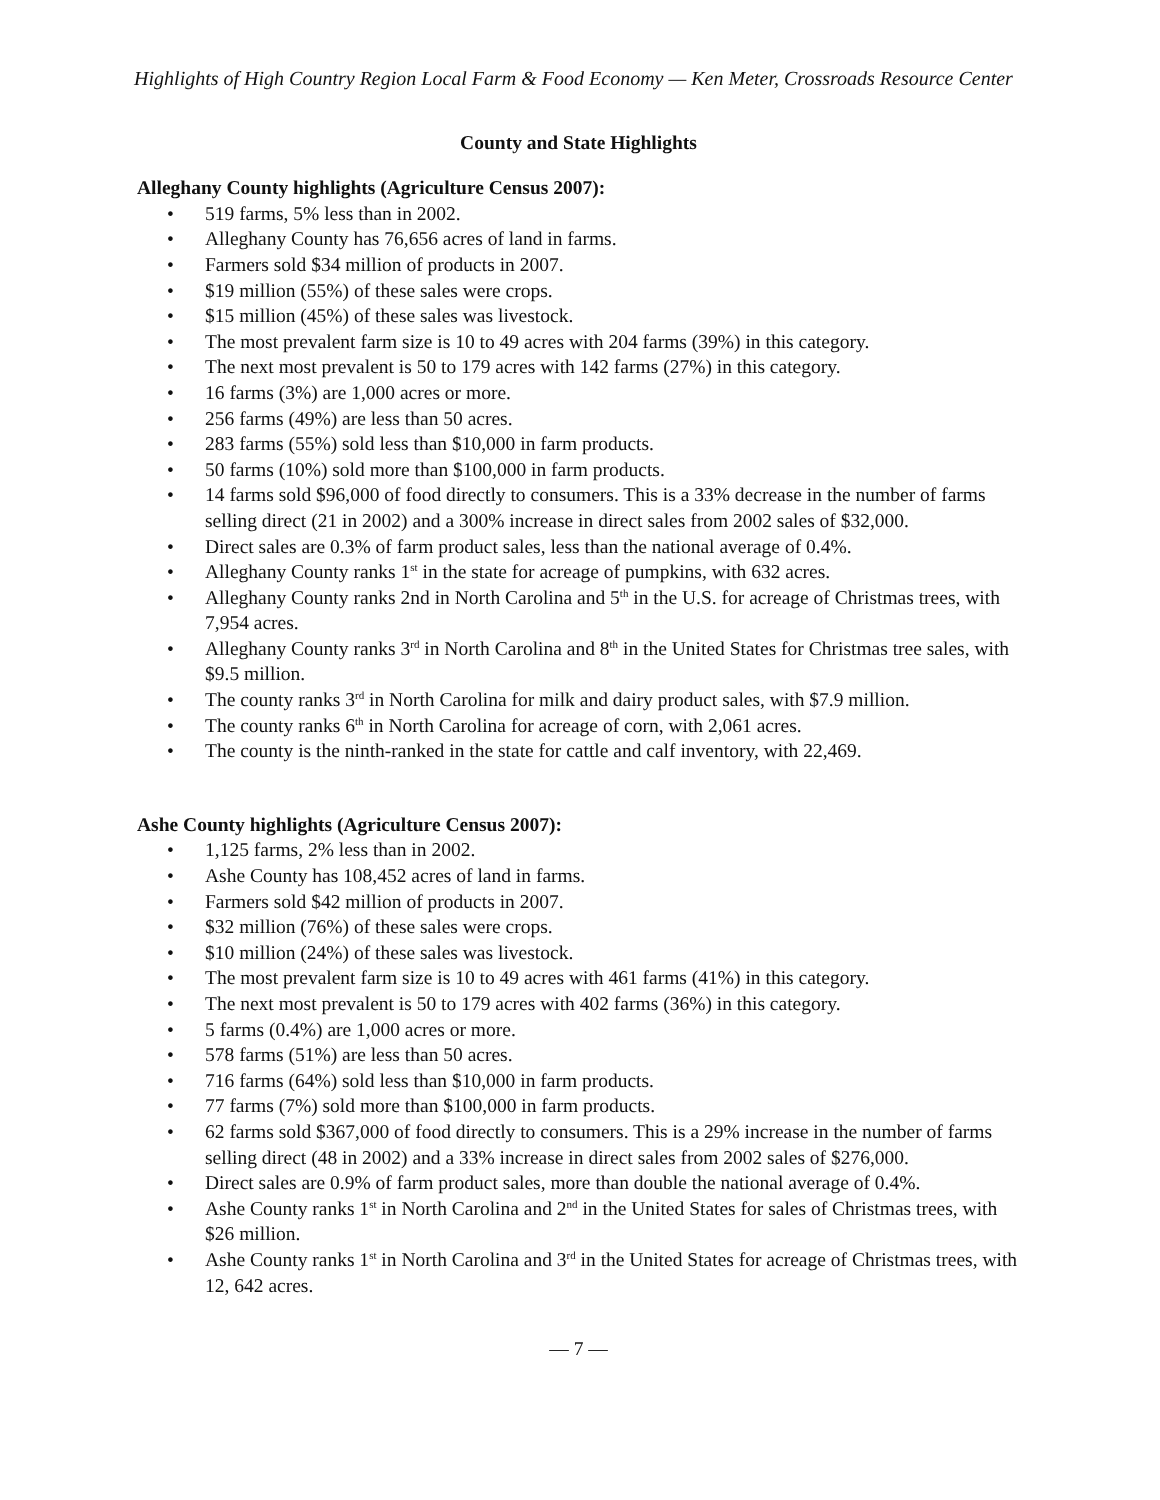Highlights of High Country Region Local Farm & Food Economy — Ken Meter, Crossroads Resource Center
County and State Highlights
Alleghany County highlights (Agriculture Census 2007):
• 519 farms, 5% less than in 2002.
• Alleghany County has 76,656 acres of land in farms.
• Farmers sold $34 million of products in 2007.
• $19 million (55%) of these sales were crops.
• $15 million (45%) of these sales was livestock.
• The most prevalent farm size is 10 to 49 acres with 204 farms (39%) in this category.
• The next most prevalent is 50 to 179 acres with 142 farms (27%) in this category.
• 16 farms (3%) are 1,000 acres or more.
• 256 farms (49%) are less than 50 acres.
• 283 farms (55%) sold less than $10,000 in farm products.
• 50 farms (10%) sold more than $100,000 in farm products.
• 14 farms sold $96,000 of food directly to consumers. This is a 33% decrease in the number of farms selling direct (21 in 2002) and a 300% increase in direct sales from 2002 sales of $32,000.
• Direct sales are 0.3% of farm product sales, less than the national average of 0.4%.
• Alleghany County ranks 1<sup>st</sup> in the state for acreage of pumpkins, with 632 acres.
• Alleghany County ranks 2nd in North Carolina and 5<sup>th</sup> in the U.S. for acreage of Christmas trees, with 7,954 acres.
• Alleghany County ranks 3<sup>rd</sup> in North Carolina and 8<sup>th</sup> in the United States for Christmas tree sales, with $9.5 million.
• The county ranks 3<sup>rd</sup> in North Carolina for milk and dairy product sales, with $7.9 million.
• The county ranks 6<sup>th</sup> in North Carolina for acreage of corn, with 2,061 acres.
• The county is the ninth-ranked in the state for cattle and calf inventory, with 22,469.
Ashe County highlights (Agriculture Census 2007):
• 1,125 farms, 2% less than in 2002.
• Ashe County has 108,452 acres of land in farms.
• Farmers sold $42 million of products in 2007.
• $32 million (76%) of these sales were crops.
• $10 million (24%) of these sales was livestock.
• The most prevalent farm size is 10 to 49 acres with 461 farms (41%) in this category.
• The next most prevalent is 50 to 179 acres with 402 farms (36%) in this category.
• 5 farms (0.4%) are 1,000 acres or more.
• 578 farms (51%) are less than 50 acres.
• 716 farms (64%) sold less than $10,000 in farm products.
• 77 farms (7%) sold more than $100,000 in farm products.
• 62 farms sold $367,000 of food directly to consumers. This is a 29% increase in the number of farms selling direct (48 in 2002) and a 33% increase in direct sales from 2002 sales of $276,000.
• Direct sales are 0.9% of farm product sales, more than double the national average of 0.4%.
• Ashe County ranks 1<sup>st</sup> in North Carolina and 2<sup>nd</sup> in the United States for sales of Christmas trees, with $26 million.
• Ashe County ranks 1<sup>st</sup> in North Carolina and 3<sup>rd</sup> in the United States for acreage of Christmas trees, with 12, 642 acres.
— 7 —